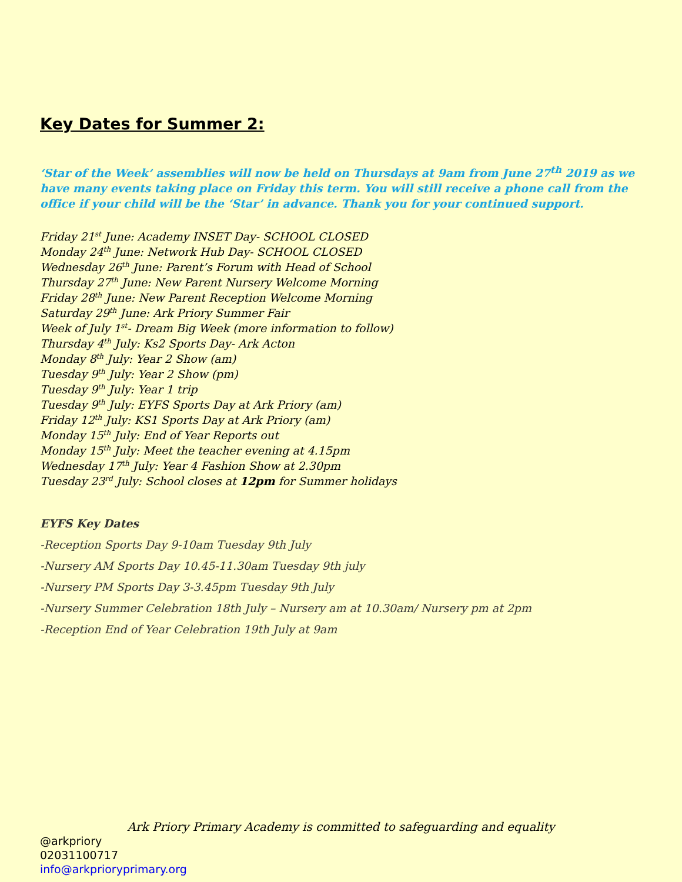Key Dates for Summer 2:
‘Star of the Week’ assemblies will now be held on Thursdays at 9am from June 27<sup>th</sup> 2019 as we have many events taking place on Friday this term. You will still receive a phone call from the office if your child will be the ‘Star’ in advance. Thank you for your continued support.
Friday 21<sup>st</sup> June: Academy INSET Day- SCHOOL CLOSED
Monday 24<sup>th</sup> June: Network Hub Day- SCHOOL CLOSED
Wednesday 26<sup>th</sup> June: Parent’s Forum with Head of School
Thursday 27<sup>th</sup> June: New Parent Nursery Welcome Morning
Friday 28<sup>th</sup> June: New Parent Reception Welcome Morning
Saturday 29<sup>th</sup> June: Ark Priory Summer Fair
Week of July 1<sup>st</sup>- Dream Big Week (more information to follow)
Thursday 4<sup>th</sup> July: Ks2 Sports Day- Ark Acton
Monday 8<sup>th</sup> July: Year 2 Show (am)
Tuesday 9<sup>th</sup> July: Year 2 Show (pm)
Tuesday 9<sup>th</sup> July: Year 1 trip
Tuesday 9<sup>th</sup> July: EYFS Sports Day at Ark Priory (am)
Friday 12<sup>th</sup> July: KS1 Sports Day at Ark Priory (am)
Monday 15<sup>th</sup> July: End of Year Reports out
Monday 15<sup>th</sup> July: Meet the teacher evening at 4.15pm
Wednesday 17<sup>th</sup> July: Year 4 Fashion Show at 2.30pm
Tuesday 23<sup>rd</sup> July: School closes at 12pm for Summer holidays
EYFS Key Dates
-Reception Sports Day 9-10am Tuesday 9th July
-Nursery AM Sports Day 10.45-11.30am Tuesday 9th july
-Nursery PM Sports Day 3-3.45pm Tuesday 9th July
-Nursery Summer Celebration 18th July – Nursery am at 10.30am/ Nursery pm at 2pm
-Reception End of Year Celebration 19th July at 9am
Ark Priory Primary Academy is committed to safeguarding and equality
@arkpriory
02031100717
info@arkprioryprimary.org